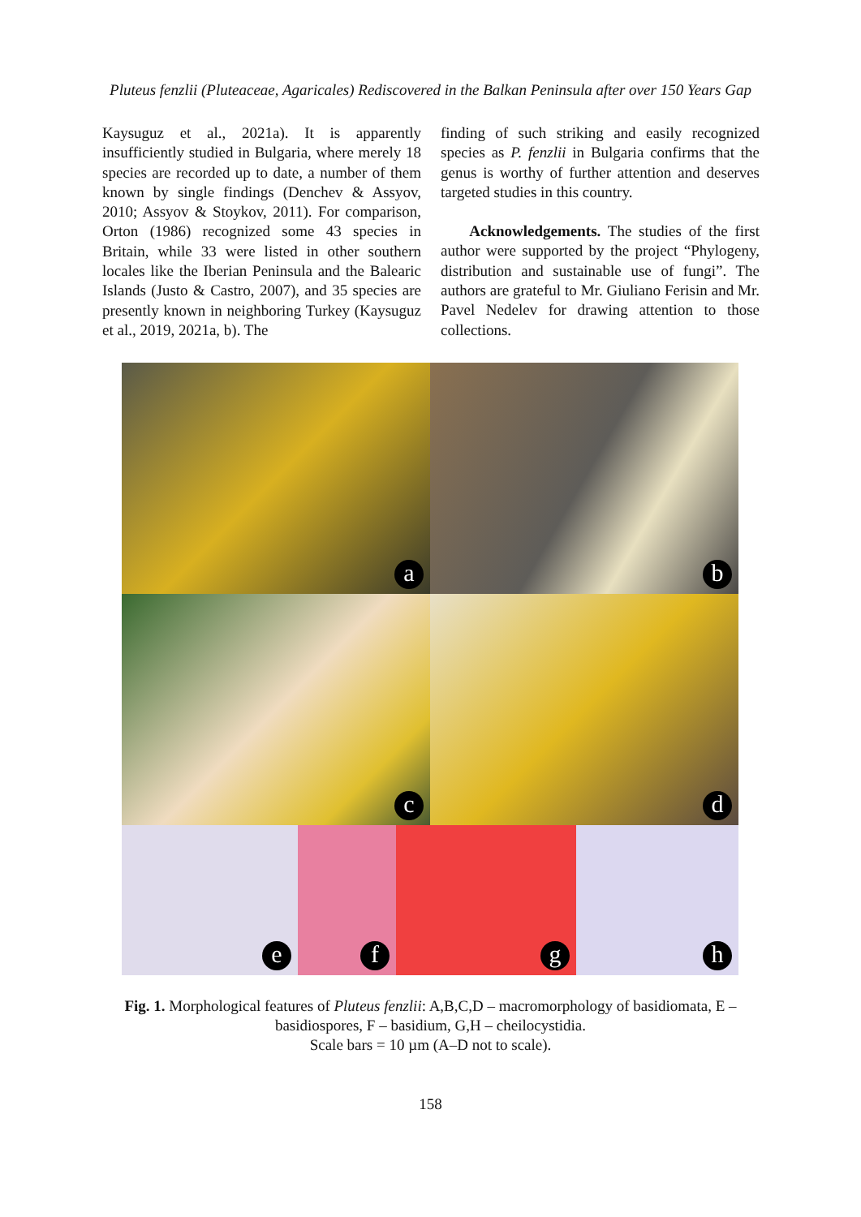Pluteus fenzlii (Pluteaceae, Agaricales) Rediscovered in the Balkan Peninsula after over 150 Years Gap
Kaysuguz et al., 2021a). It is apparently insufficiently studied in Bulgaria, where merely 18 species are recorded up to date, a number of them known by single findings (Denchev & Assyov, 2010; Assyov & Stoykov, 2011). For comparison, Orton (1986) recognized some 43 species in Britain, while 33 were listed in other southern locales like the Iberian Peninsula and the Balearic Islands (Justo & Castro, 2007), and 35 species are presently known in neighboring Turkey (Kaysuguz et al., 2019, 2021a, b). The
finding of such striking and easily recognized species as P. fenzlii in Bulgaria confirms that the genus is worthy of further attention and deserves targeted studies in this country.
Acknowledgements. The studies of the first author were supported by the project “Phylogeny, distribution and sustainable use of fungi”. The authors are grateful to Mr. Giuliano Ferisin and Mr. Pavel Nedelev for drawing attention to those collections.
a
b
c
d
e
f
g
h
Fig. 1. Morphological features of Pluteus fenzlii: A,B,C,D – macromorphology of basidiomata, E – basidiospores, F – basidium, G,H – cheilocystidia.
Scale bars = 10 µm (A–D not to scale).
158